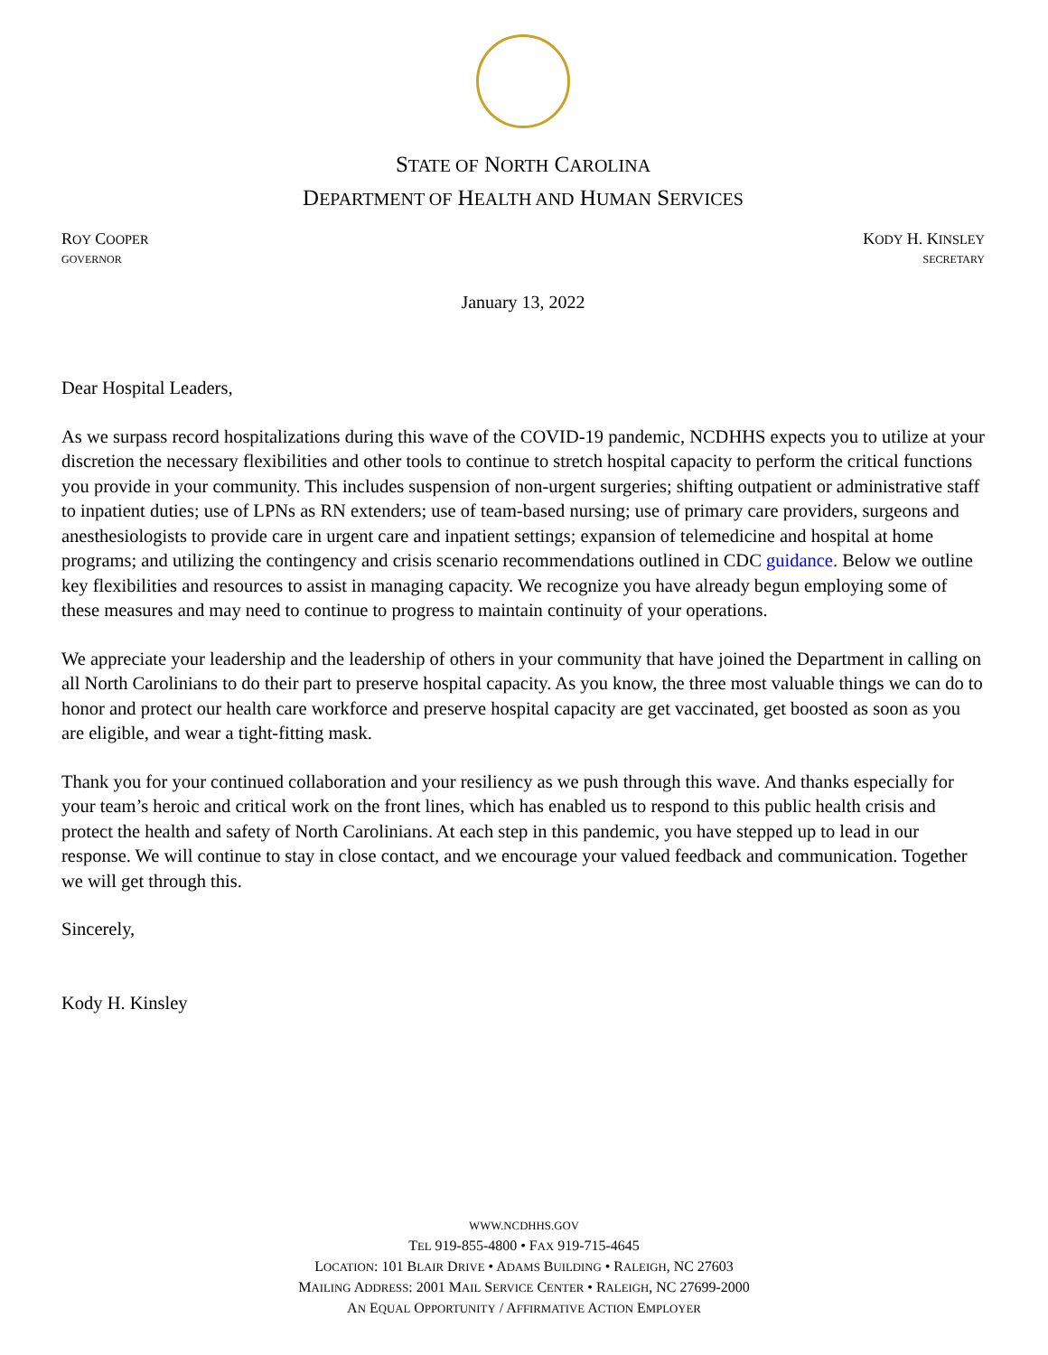STATE OF NORTH CAROLINA
DEPARTMENT OF HEALTH AND HUMAN SERVICES
ROY COOPER
GOVERNOR
KODY H. KINSLEY
SECRETARY
January 13, 2022
Dear Hospital Leaders,
As we surpass record hospitalizations during this wave of the COVID-19 pandemic, NCDHHS expects you to utilize at your discretion the necessary flexibilities and other tools to continue to stretch hospital capacity to perform the critical functions you provide in your community. This includes suspension of non-urgent surgeries; shifting outpatient or administrative staff to inpatient duties; use of LPNs as RN extenders; use of team-based nursing; use of primary care providers, surgeons and anesthesiologists to provide care in urgent care and inpatient settings; expansion of telemedicine and hospital at home programs; and utilizing the contingency and crisis scenario recommendations outlined in CDC guidance. Below we outline key flexibilities and resources to assist in managing capacity. We recognize you have already begun employing some of these measures and may need to continue to progress to maintain continuity of your operations.
We appreciate your leadership and the leadership of others in your community that have joined the Department in calling on all North Carolinians to do their part to preserve hospital capacity. As you know, the three most valuable things we can do to honor and protect our health care workforce and preserve hospital capacity are get vaccinated, get boosted as soon as you are eligible, and wear a tight-fitting mask.
Thank you for your continued collaboration and your resiliency as we push through this wave. And thanks especially for your team’s heroic and critical work on the front lines, which has enabled us to respond to this public health crisis and protect the health and safety of North Carolinians. At each step in this pandemic, you have stepped up to lead in our response. We will continue to stay in close contact, and we encourage your valued feedback and communication. Together we will get through this.
Sincerely,
Kody H. Kinsley
WWW.NCDHHS.GOV
TEL 919-855-4800 • FAX 919-715-4645
LOCATION: 101 BLAIR DRIVE • ADAMS BUILDING • RALEIGH, NC 27603
MAILING ADDRESS: 2001 MAIL SERVICE CENTER • RALEIGH, NC 27699-2000
AN EQUAL OPPORTUNITY / AFFIRMATIVE ACTION EMPLOYER